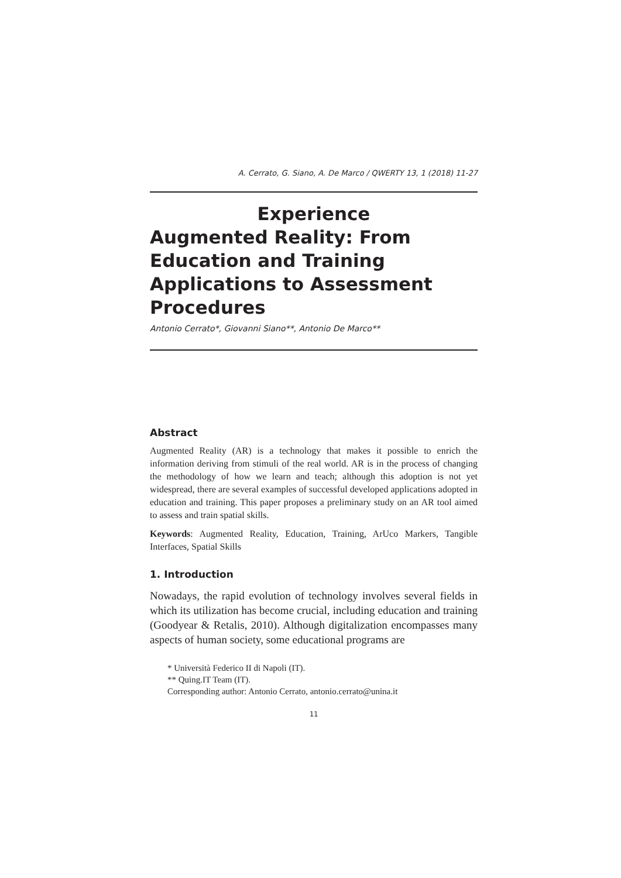A. Cerrato, G. Siano, A. De Marco / QWERTY 13, 1 (2018) 11-27
Experience
Augmented Reality: From Education and Training Applications to Assessment Procedures
Antonio Cerrato*, Giovanni Siano**, Antonio De Marco**
Abstract
Augmented Reality (AR) is a technology that makes it possible to enrich the information deriving from stimuli of the real world. AR is in the process of changing the methodology of how we learn and teach; although this adoption is not yet widespread, there are several examples of successful developed applications adopted in education and training. This paper proposes a preliminary study on an AR tool aimed to assess and train spatial skills.
Keywords: Augmented Reality, Education, Training, ArUco Markers, Tangible Interfaces, Spatial Skills
1. Introduction
Nowadays, the rapid evolution of technology involves several fields in which its utilization has become crucial, including education and training (Goodyear & Retalis, 2010). Although digitalization encompasses many aspects of human society, some educational programs are
* Università Federico II di Napoli (IT).
** Quing.IT Team (IT).
Corresponding author: Antonio Cerrato, antonio.cerrato@unina.it
11